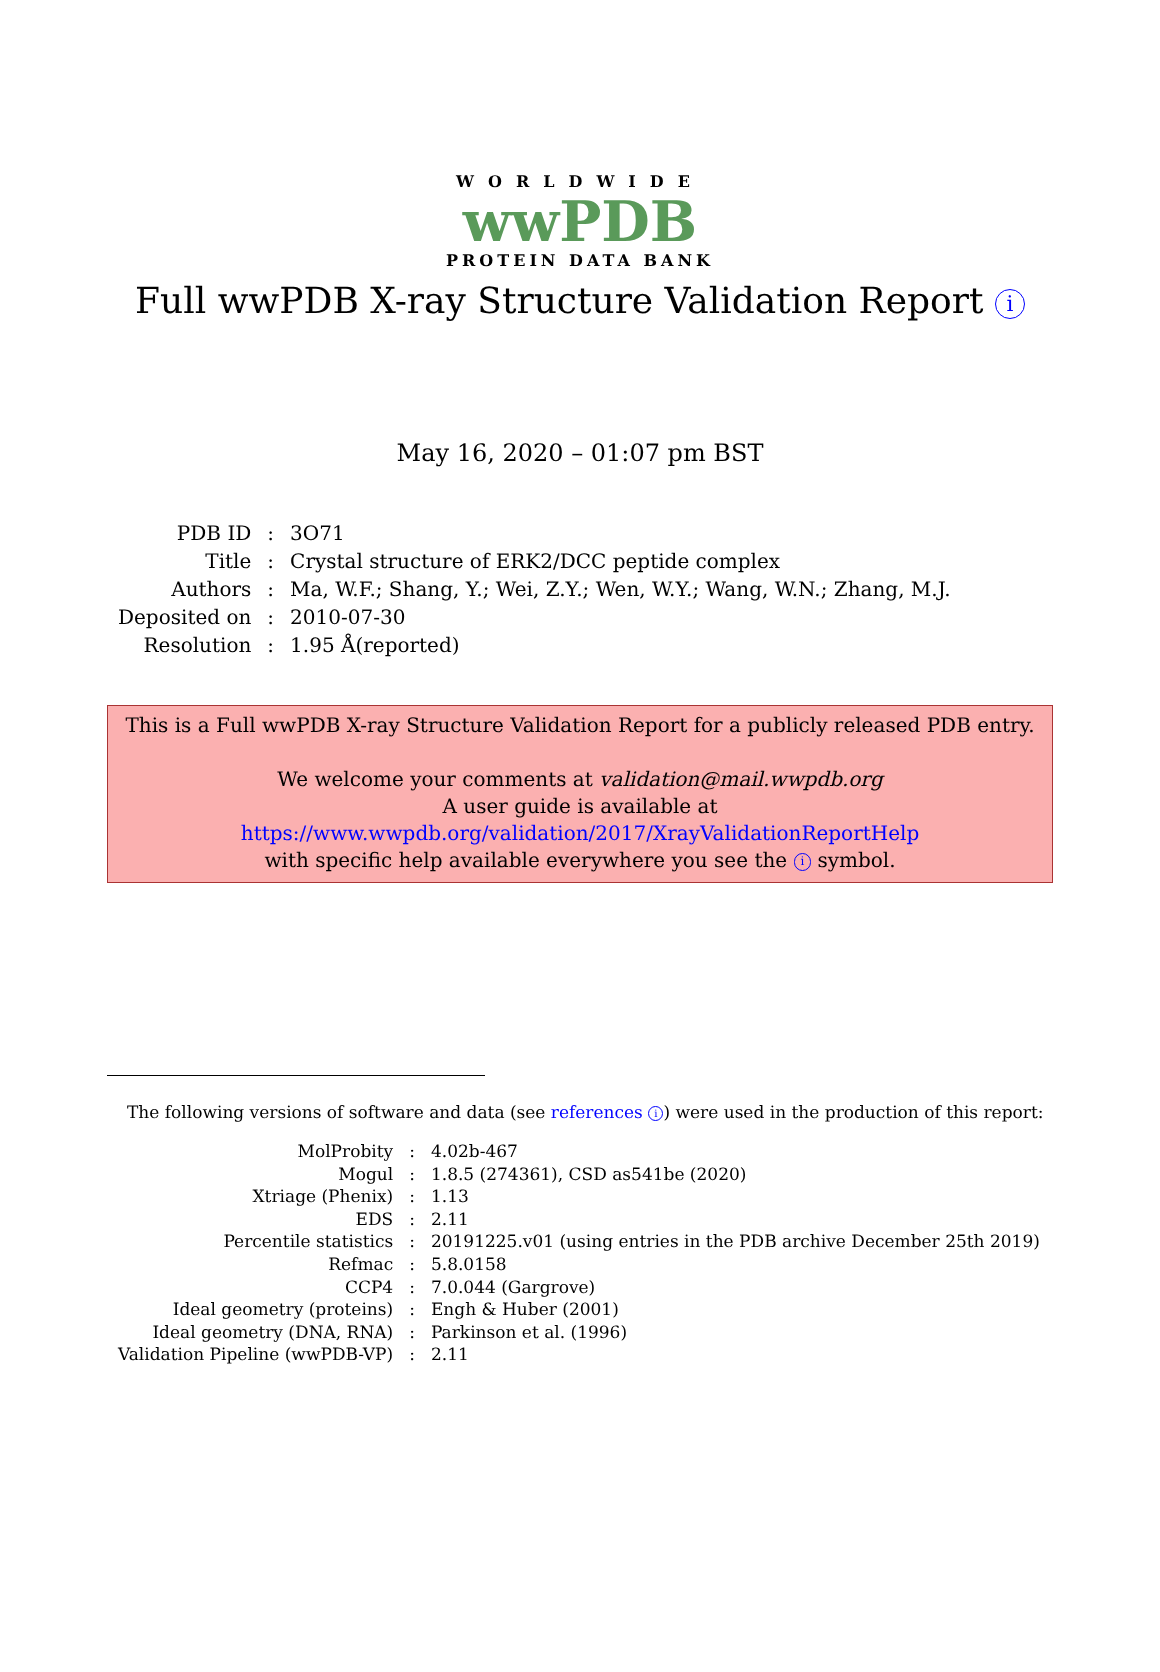WORLDWIDE
wwPDB
PROTEIN DATA BANK
Full wwPDB X-ray Structure Validation Report i
May 16, 2020 – 01:07 pm BST
| PDB ID | : | 3O71 |
| Title | : | Crystal structure of ERK2/DCC peptide complex |
| Authors | : | Ma, W.F.; Shang, Y.; Wei, Z.Y.; Wen, W.Y.; Wang, W.N.; Zhang, M.J. |
| Deposited on | : | 2010-07-30 |
| Resolution | : | 1.95 Å(reported) |
This is a Full wwPDB X-ray Structure Validation Report for a publicly released PDB entry.
We welcome your comments at validation@mail.wwpdb.org
A user guide is available at
https://www.wwpdb.org/validation/2017/XrayValidationReportHelp
with specific help available everywhere you see the i symbol.
The following versions of software and data (see references i) were used in the production of this report:
| MolProbity | : | 4.02b-467 |
| Mogul | : | 1.8.5 (274361), CSD as541be (2020) |
| Xtriage (Phenix) | : | 1.13 |
| EDS | : | 2.11 |
| Percentile statistics | : | 20191225.v01 (using entries in the PDB archive December 25th 2019) |
| Refmac | : | 5.8.0158 |
| CCP4 | : | 7.0.044 (Gargrove) |
| Ideal geometry (proteins) | : | Engh & Huber (2001) |
| Ideal geometry (DNA, RNA) | : | Parkinson et al. (1996) |
| Validation Pipeline (wwPDB-VP) | : | 2.11 |